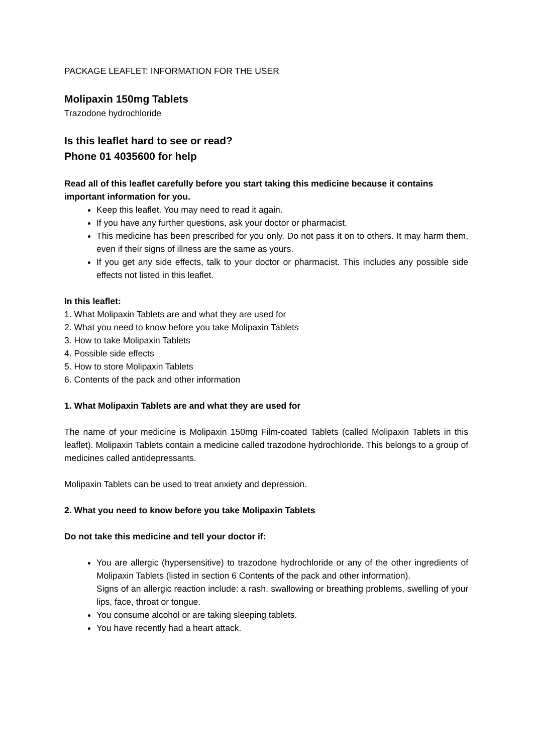PACKAGE LEAFLET: INFORMATION FOR THE USER
Molipaxin 150mg Tablets
Trazodone hydrochloride
Is this leaflet hard to see or read?
Phone 01 4035600 for help
Read all of this leaflet carefully before you start taking this medicine because it contains important information for you.
Keep this leaflet. You may need to read it again.
If you have any further questions, ask your doctor or pharmacist.
This medicine has been prescribed for you only. Do not pass it on to others. It may harm them, even if their signs of illness are the same as yours.
If you get any side effects, talk to your doctor or pharmacist. This includes any possible side effects not listed in this leaflet.
In this leaflet:
1. What Molipaxin Tablets are and what they are used for
2. What you need to know before you take Molipaxin Tablets
3. How to take Molipaxin Tablets
4. Possible side effects
5. How to store Molipaxin Tablets
6. Contents of the pack and other information
1. What Molipaxin Tablets are and what they are used for
The name of your medicine is Molipaxin 150mg Film-coated Tablets (called Molipaxin Tablets in this leaflet). Molipaxin Tablets contain a medicine called trazodone hydrochloride. This belongs to a group of medicines called antidepressants.
Molipaxin Tablets can be used to treat anxiety and depression.
2. What you need to know before you take Molipaxin Tablets
Do not take this medicine and tell your doctor if:
You are allergic (hypersensitive) to trazodone hydrochloride or any of the other ingredients of Molipaxin Tablets (listed in section 6 Contents of the pack and other information).
Signs of an allergic reaction include: a rash, swallowing or breathing problems, swelling of your lips, face, throat or tongue.
You consume alcohol or are taking sleeping tablets.
You have recently had a heart attack.